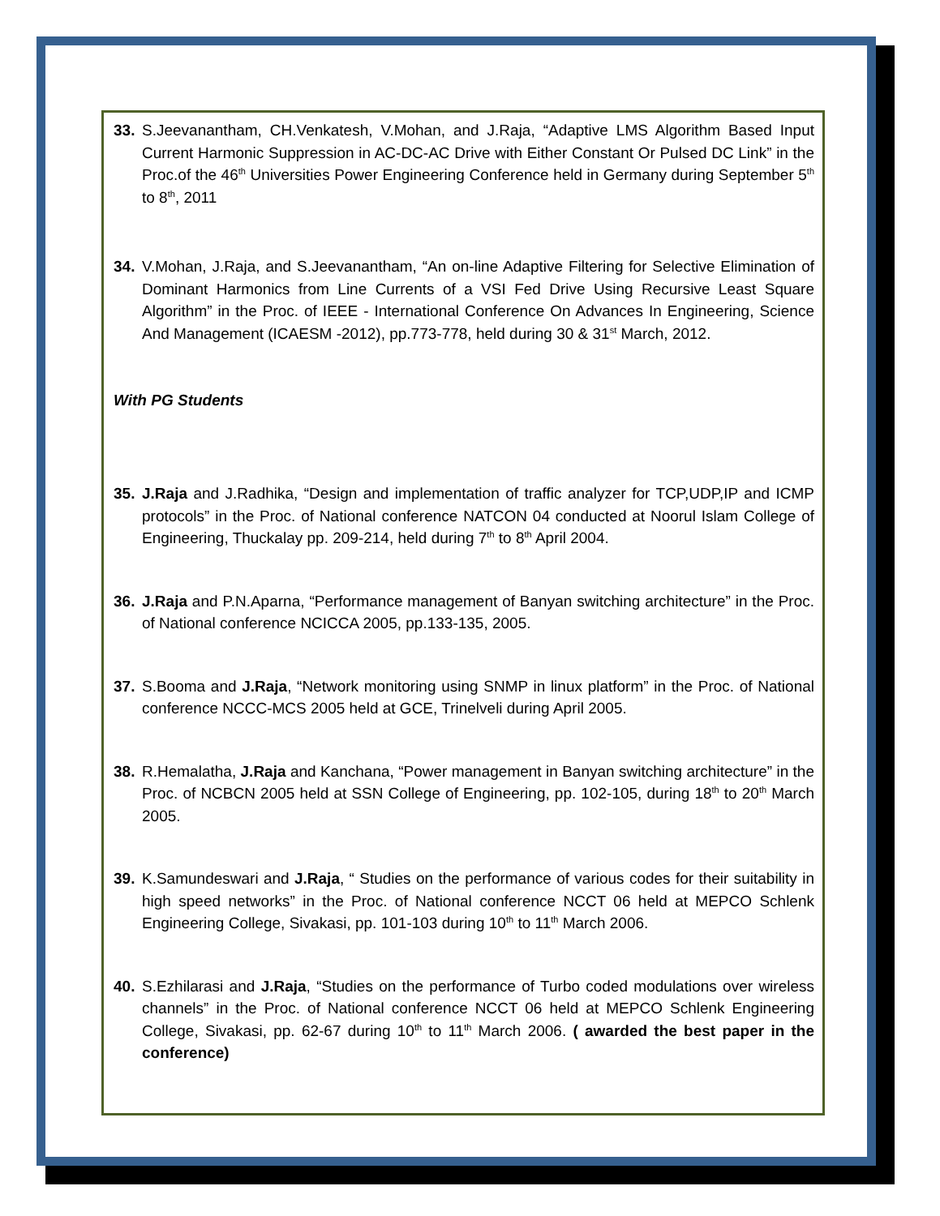33. S.Jeevanantham, CH.Venkatesh, V.Mohan, and J.Raja, “Adaptive LMS Algorithm Based Input Current Harmonic Suppression in AC-DC-AC Drive with Either Constant Or Pulsed DC Link” in the Proc.of the 46<sup>th</sup> Universities Power Engineering Conference held in Germany during September 5<sup>th</sup> to 8<sup>th</sup>, 2011
34. V.Mohan, J.Raja, and S.Jeevanantham, “An on-line Adaptive Filtering for Selective Elimination of Dominant Harmonics from Line Currents of a VSI Fed Drive Using Recursive Least Square Algorithm” in the Proc. of IEEE - International Conference On Advances In Engineering, Science And Management (ICAESM -2012), pp.773-778, held during 30 & 31<sup>st</sup> March, 2012.
With PG Students
35. J.Raja and J.Radhika, “Design and implementation of traffic analyzer for TCP,UDP,IP and ICMP protocols” in the Proc. of National conference NATCON 04 conducted at Noorul Islam College of Engineering, Thuckalay pp. 209-214, held during 7<sup>th</sup> to 8<sup>th</sup> April 2004.
36. J.Raja and P.N.Aparna, “Performance management of Banyan switching architecture” in the Proc. of National conference NCICCA 2005, pp.133-135, 2005.
37. S.Booma and J.Raja, “Network monitoring using SNMP in linux platform” in the Proc. of National conference NCCC-MCS 2005 held at GCE, Trinelveli during April 2005.
38. R.Hemalatha, J.Raja and Kanchana, “Power management in Banyan switching architecture” in the Proc. of NCBCN 2005 held at SSN College of Engineering, pp. 102-105, during 18<sup>th</sup> to 20<sup>th</sup> March 2005.
39. K.Samundeswari and J.Raja, “ Studies on the performance of various codes for their suitability in high speed networks” in the Proc. of National conference NCCT 06 held at MEPCO Schlenk Engineering College, Sivakasi, pp. 101-103 during 10<sup>th</sup> to 11<sup>th</sup> March 2006.
40. S.Ezhilarasi and J.Raja, “Studies on the performance of Turbo coded modulations over wireless channels” in the Proc. of National conference NCCT 06 held at MEPCO Schlenk Engineering College, Sivakasi, pp. 62-67 during 10<sup>th</sup> to 11<sup>th</sup> March 2006. ( awarded the best paper in the conference)